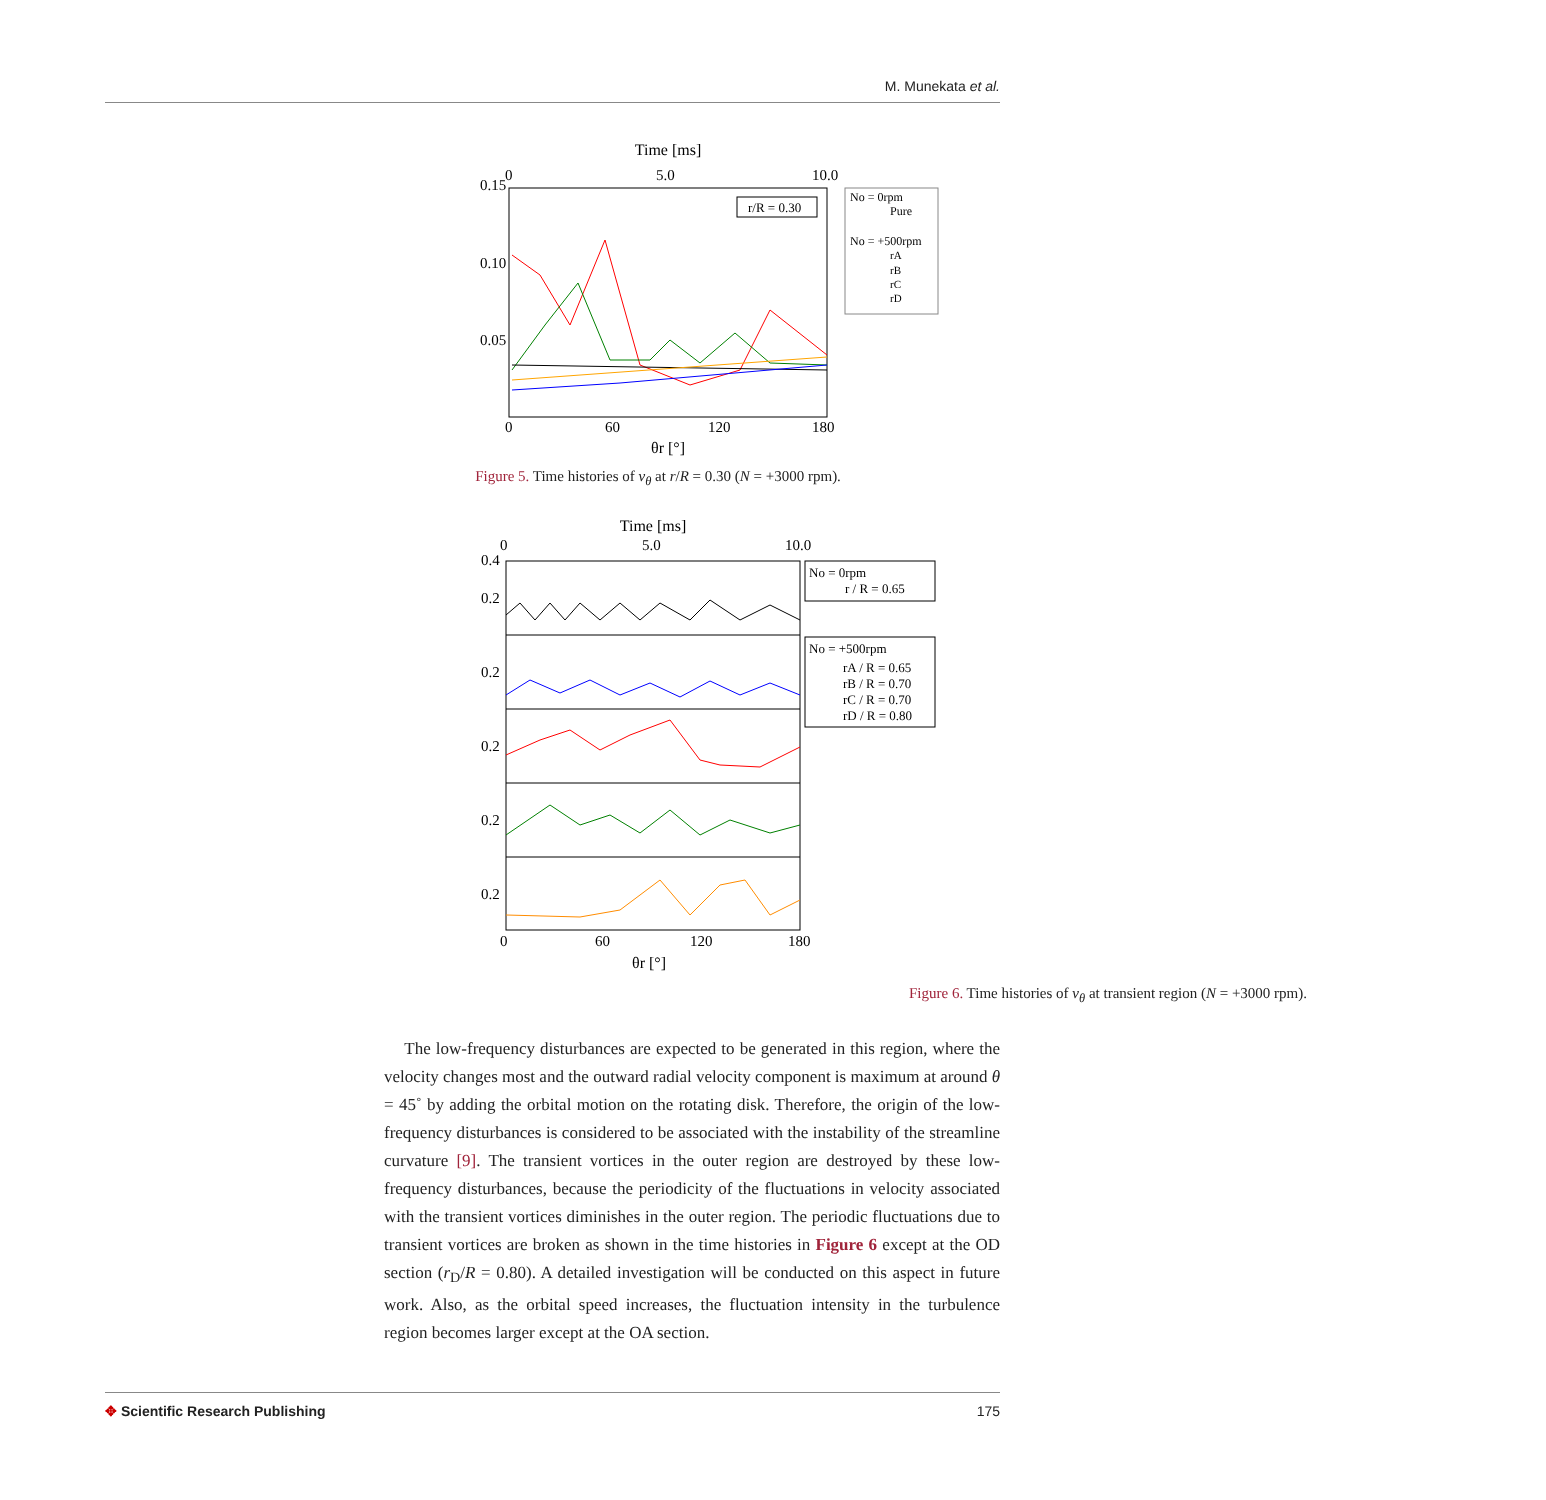M. Munekata et al.
Time [ms]
0.15
0.10
0.05
0
60
120
180
0
5.0
10.0
θr [°]
r/R = 0.30
No = 0rpm
Pure
No = +500rpm
rA
rB
rC
rD
Figure 5. Time histories of v<sub>θ</sub> at r/R = 0.30 (N = +3000 rpm).
Time [ms]
0
5.0
10.0
0.4
0.2
0.2
0.2
0.2
0.2
0
60
120
180
θr [°]
No = 0rpm
r / R = 0.65
No = +500rpm
rA / R = 0.65
rB / R = 0.70
rC / R = 0.70
rD / R = 0.80
Figure 6. Time histories of v<sub>θ</sub> at transient region (N = +3000 rpm).
The low-frequency disturbances are expected to be generated in this region, where the velocity changes most and the outward radial velocity component is maximum at around θ = 45˚ by adding the orbital motion on the rotating disk. Therefore, the origin of the low-frequency disturbances is considered to be associated with the instability of the streamline curvature [9]. The transient vortices in the outer region are destroyed by these low-frequency disturbances, because the periodicity of the fluctuations in velocity associated with the transient vortices diminishes in the outer region. The periodic fluctuations due to transient vortices are broken as shown in the time histories in Figure 6 except at the OD section (r<sub>D</sub>/R = 0.80). A detailed investigation will be conducted on this aspect in future work. Also, as the orbital speed increases, the fluctuation intensity in the turbulence region becomes larger except at the OA section.
175 ✥ Scientific Research Publishing